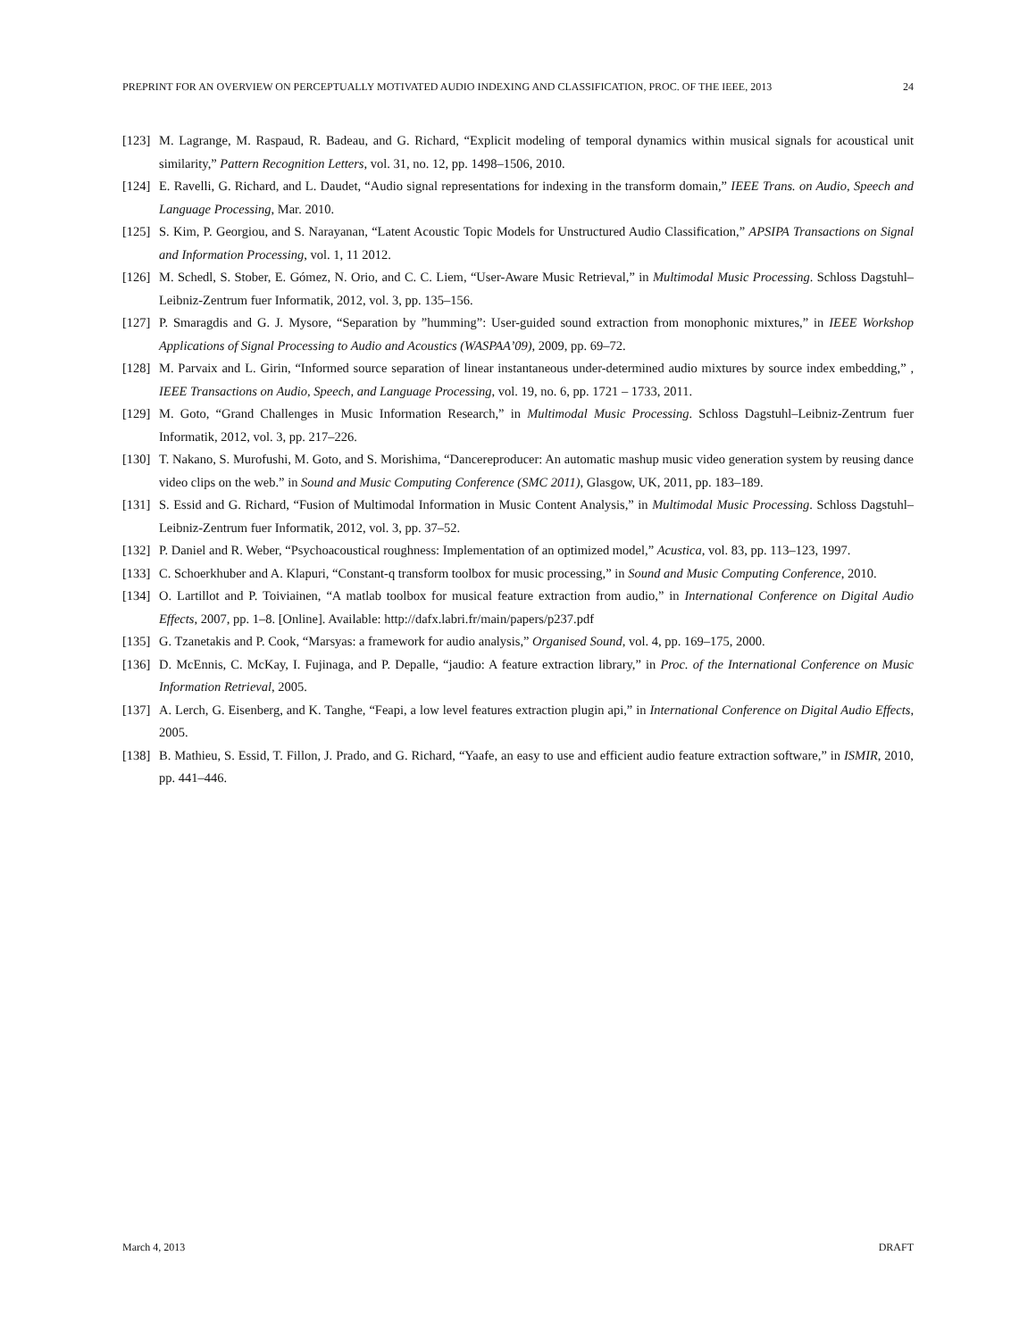PREPRINT FOR AN OVERVIEW ON PERCEPTUALLY MOTIVATED AUDIO INDEXING AND CLASSIFICATION, PROC. OF THE IEEE, 2013 24
[123] M. Lagrange, M. Raspaud, R. Badeau, and G. Richard, “Explicit modeling of temporal dynamics within musical signals for acoustical unit similarity,” Pattern Recognition Letters, vol. 31, no. 12, pp. 1498–1506, 2010.
[124] E. Ravelli, G. Richard, and L. Daudet, “Audio signal representations for indexing in the transform domain,” IEEE Trans. on Audio, Speech and Language Processing, Mar. 2010.
[125] S. Kim, P. Georgiou, and S. Narayanan, “Latent Acoustic Topic Models for Unstructured Audio Classification,” APSIPA Transactions on Signal and Information Processing, vol. 1, 11 2012.
[126] M. Schedl, S. Stober, E. Gómez, N. Orio, and C. C. Liem, “User-Aware Music Retrieval,” in Multimodal Music Processing. Schloss Dagstuhl–Leibniz-Zentrum fuer Informatik, 2012, vol. 3, pp. 135–156.
[127] P. Smaragdis and G. J. Mysore, “Separation by ”humming”: User-guided sound extraction from monophonic mixtures,” in IEEE Workshop Applications of Signal Processing to Audio and Acoustics (WASPAA’09), 2009, pp. 69–72.
[128] M. Parvaix and L. Girin, “Informed source separation of linear instantaneous under-determined audio mixtures by source index embedding,” , IEEE Transactions on Audio, Speech, and Language Processing, vol. 19, no. 6, pp. 1721 – 1733, 2011.
[129] M. Goto, “Grand Challenges in Music Information Research,” in Multimodal Music Processing. Schloss Dagstuhl–Leibniz-Zentrum fuer Informatik, 2012, vol. 3, pp. 217–226.
[130] T. Nakano, S. Murofushi, M. Goto, and S. Morishima, “Dancereproducer: An automatic mashup music video generation system by reusing dance video clips on the web.” in Sound and Music Computing Conference (SMC 2011), Glasgow, UK, 2011, pp. 183–189.
[131] S. Essid and G. Richard, “Fusion of Multimodal Information in Music Content Analysis,” in Multimodal Music Processing. Schloss Dagstuhl–Leibniz-Zentrum fuer Informatik, 2012, vol. 3, pp. 37–52.
[132] P. Daniel and R. Weber, “Psychoacoustical roughness: Implementation of an optimized model,” Acustica, vol. 83, pp. 113–123, 1997.
[133] C. Schoerkhuber and A. Klapuri, “Constant-q transform toolbox for music processing,” in Sound and Music Computing Conference, 2010.
[134] O. Lartillot and P. Toiviainen, “A matlab toolbox for musical feature extraction from audio,” in International Conference on Digital Audio Effects, 2007, pp. 1–8. [Online]. Available: http://dafx.labri.fr/main/papers/p237.pdf
[135] G. Tzanetakis and P. Cook, “Marsyas: a framework for audio analysis,” Organised Sound, vol. 4, pp. 169–175, 2000.
[136] D. McEnnis, C. McKay, I. Fujinaga, and P. Depalle, “jaudio: A feature extraction library,” in Proc. of the International Conference on Music Information Retrieval, 2005.
[137] A. Lerch, G. Eisenberg, and K. Tanghe, “Feapi, a low level features extraction plugin api,” in International Conference on Digital Audio Effects, 2005.
[138] B. Mathieu, S. Essid, T. Fillon, J. Prado, and G. Richard, “Yaafe, an easy to use and efficient audio feature extraction software,” in ISMIR, 2010, pp. 441–446.
March 4, 2013 DRAFT